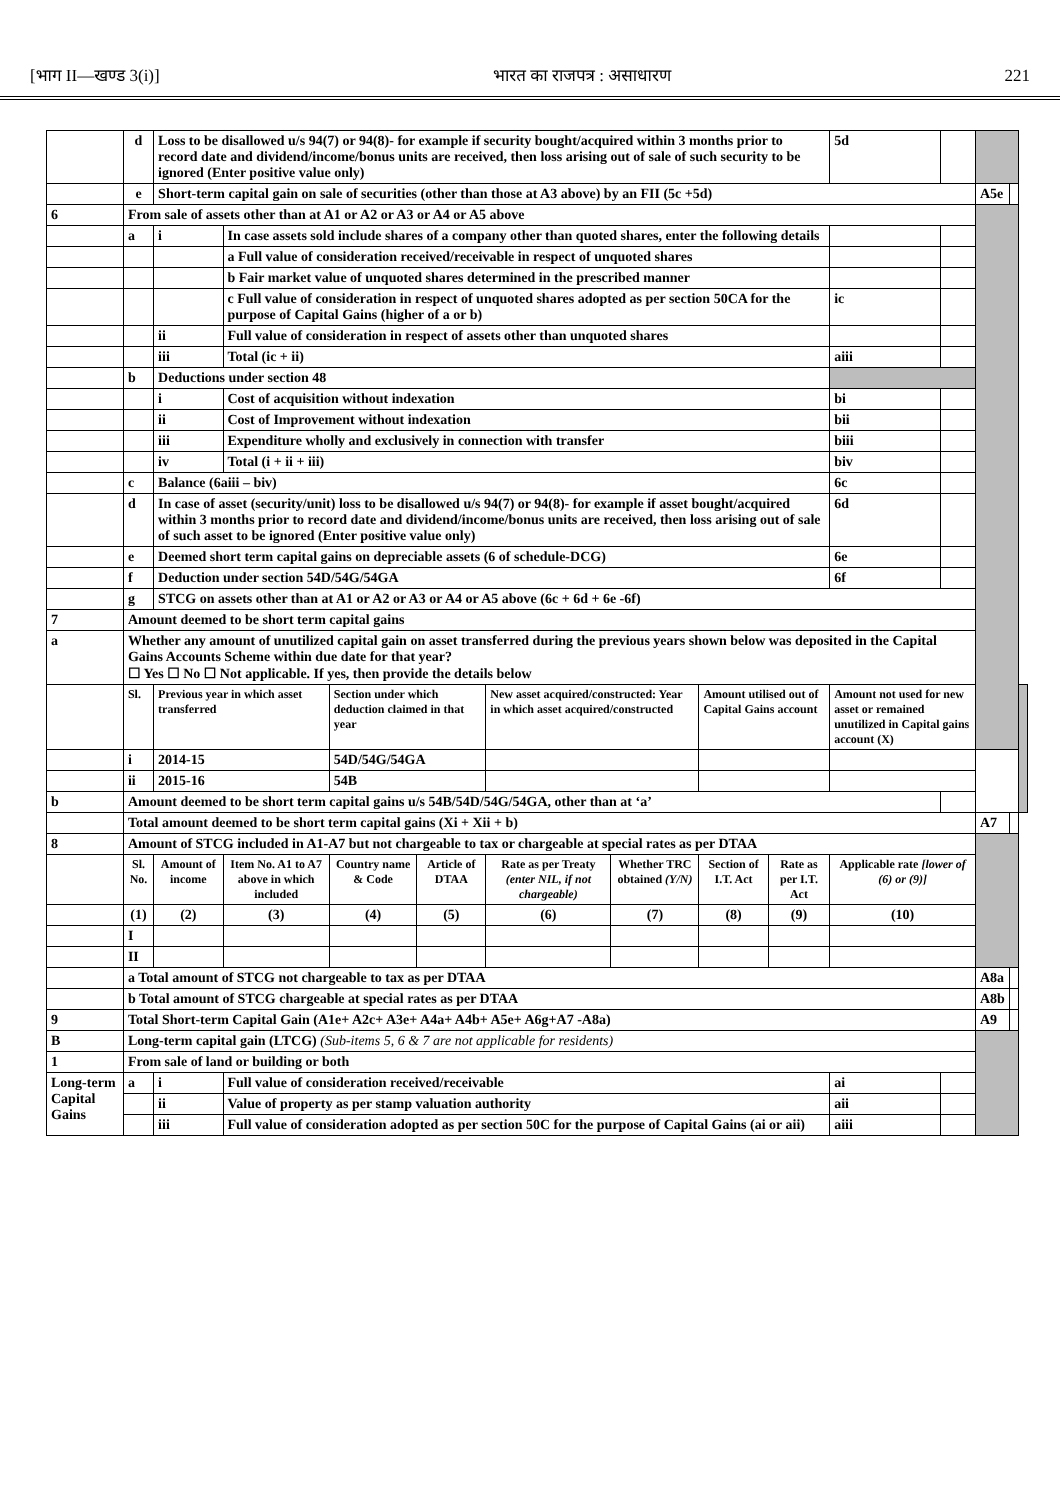[भाग II—खण्ड 3(i)] भारत का राजपत्र : असाधारण 221
| | d | Loss to be disallowed u/s 94(7) or 94(8)- for example if security bought/acquired within 3 months prior to record date and dividend/income/bonus units are received, then loss arising out of sale of such security to be ignored (Enter positive value only) | | | | | | | | 5d | | | | |
| | e | Short-term capital gain on sale of securities (other than those at A3 above) by an FII (5c +5d) | | | | | | | | | | A5e | | |
| 6 | From sale of assets other than at A1 or A2 or A3 or A4 or A5 above | | | | | | | | | | | | | |
| | a | i | In case assets sold include shares of a company other than quoted shares, enter the following details | | | | | | | | | | | |
| | | | a Full value of consideration received/receivable in respect of unquoted shares | | | | | | | | | | | |
| | | | b Fair market value of unquoted shares determined in the prescribed manner | | | | | | | | | | | |
| | | | c Full value of consideration in respect of unquoted shares adopted as per section 50CA for the purpose of Capital Gains (higher of a or b) | | | | | | | ic | | | | |
| | | ii | Full value of consideration in respect of assets other than unquoted shares | | | | | | | | | | | |
| | | iii | Total (ic + ii) | | | | | | | aiii | | | | |
| | b | Deductions under section 48 | | | | | | | | | | | | |
| | | i | Cost of acquisition without indexation | | | | | | | bi | | | | |
| | | ii | Cost of Improvement without indexation | | | | | | | bii | | | | |
| | | iii | Expenditure wholly and exclusively in connection with transfer | | | | | | | biii | | | | |
| | | iv | Total (i + ii + iii) | | | | | | | biv | | | | |
| | c | Balance (6aiii – biv) | | | | | | | | 6c | | | | |
| | d | In case of asset (security/unit) loss to be disallowed u/s 94(7) or 94(8)- for example if asset bought/acquired within 3 months prior to record date and dividend/income/bonus units are received, then loss arising out of sale of such asset to be ignored (Enter positive value only) | | | | | | | | 6d | | | | |
| | e | Deemed short term capital gains on depreciable assets (6 of schedule-DCG) | | | | | | | | 6e | | | | |
| | f | Deduction under section 54D/54G/54GA | | | | | | | | 6f | | | | |
| | g | STCG on assets other than at A1 or A2 or A3 or A4 or A5 above (6c + 6d + 6e -6f) | | | | | | | | | | | | |
| 7 | Amount deemed to be short term capital gains | | | | | | | | | | | | | |
| a | Whether any amount of unutilized capital gain on asset transferred during the previous years shown below was deposited in the Capital Gains Accounts Scheme within due date for that year? ☐ Yes ☐ No ☐ Not applicable. If yes, then provide the details below | | | | | | | | | | | | | |
| | Sl. | Previous year in which asset transferred | | Section under which deduction claimed in that year | | New asset acquired/constructed: Year in which asset acquired/constructed | | Amount utilised out of Capital Gains account | | Amount not used for new asset or remained unutilized in Capital gains account (X) | | | | |
| | i | 2014-15 | | 54D/54G/54GA | | | | | | | | | | |
| | ii | 2015-16 | | 54B | | | | | | | | | | |
| b | Amount deemed to be short term capital gains u/s 54B/54D/54G/54GA, other than at ‘a’ | | | | | | | | | | | | | |
| | Total amount deemed to be short term capital gains (Xi + Xii + b) | | | | | | | | | | | A7 | | |
| 8 | Amount of STCG included in A1-A7 but not chargeable to tax or chargeable at special rates as per DTAA | | | | | | | | | | | | | |
| | Sl. No. | Amount of income | Item No. A1 to A7 above in which included | Country name & Code | Article of DTAA | Rate as per Treaty (enter NIL, if not chargeable) | Whether TRC obtained (Y/N) | Section of I.T. Act | Rate as per I.T. Act | Applicable rate [lower of (6) or (9)] | | | | |
| | (1) | (2) | (3) | (4) | (5) | (6) | (7) | (8) | (9) | (10) | | | | |
| | I | | | | | | | | | | | | | |
| | II | | | | | | | | | | | | | |
| | a Total amount of STCG not chargeable to tax as per DTAA | | | | | | | | | | | A8a | | |
| | b Total amount of STCG chargeable at special rates as per DTAA | | | | | | | | | | | A8b | | |
| 9 | Total Short-term Capital Gain (A1e+ A2c+ A3e+ A4a+ A4b+ A5e+ A6g+A7 -A8a) | | | | | | | | | | | A9 | | |
| B | Long-term capital gain (LTCG) (Sub-items 5, 6 & 7 are not applicable for residents) | | | | | | | | | | | | | |
| 1 | From sale of land or building or both | | | | | | | | | | | | | |
| Long-term Capital Gains | a | i | Full value of consideration received/receivable | | | | | | | ai | | | | |
| | | ii | Value of property as per stamp valuation authority | | | | | | | aii | | | | |
| | | iii | Full value of consideration adopted as per section 50C for the purpose of Capital Gains (ai or aii) | | | | | | | aiii | | | | |